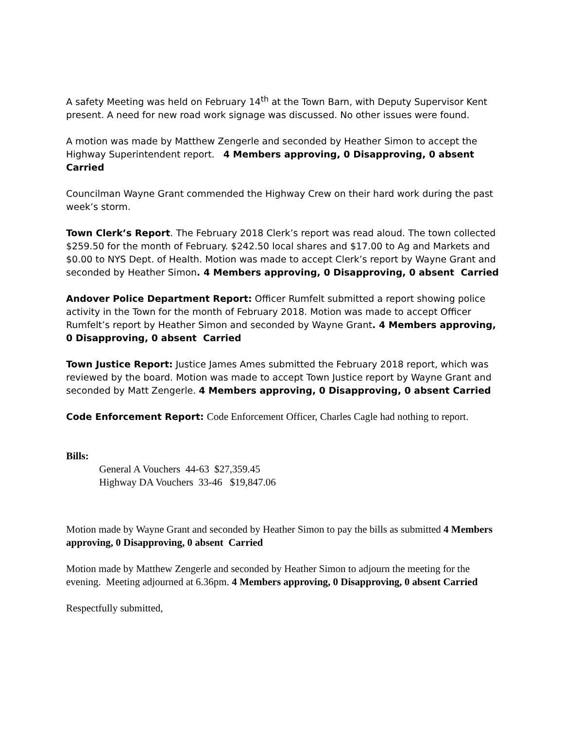A safety Meeting was held on February 14<sup>th</sup> at the Town Barn, with Deputy Supervisor Kent present. A need for new road work signage was discussed. No other issues were found.
A motion was made by Matthew Zengerle and seconded by Heather Simon to accept the Highway Superintendent report. 4 Members approving, 0 Disapproving, 0 absent Carried
Councilman Wayne Grant commended the Highway Crew on their hard work during the past week’s storm.
Town Clerk’s Report. The February 2018 Clerk’s report was read aloud. The town collected $259.50 for the month of February. $242.50 local shares and $17.00 to Ag and Markets and $0.00 to NYS Dept. of Health. Motion was made to accept Clerk’s report by Wayne Grant and seconded by Heather Simon. 4 Members approving, 0 Disapproving, 0 absent Carried
Andover Police Department Report: Officer Rumfelt submitted a report showing police activity in the Town for the month of February 2018. Motion was made to accept Officer Rumfelt’s report by Heather Simon and seconded by Wayne Grant. 4 Members approving, 0 Disapproving, 0 absent Carried
Town Justice Report: Justice James Ames submitted the February 2018 report, which was reviewed by the board. Motion was made to accept Town Justice report by Wayne Grant and seconded by Matt Zengerle. 4 Members approving, 0 Disapproving, 0 absent Carried
Code Enforcement Report: Code Enforcement Officer, Charles Cagle had nothing to report.
Bills:
General A Vouchers 44-63 $27,359.45
Highway DA Vouchers 33-46 $19,847.06
Motion made by Wayne Grant and seconded by Heather Simon to pay the bills as submitted 4 Members approving, 0 Disapproving, 0 absent Carried
Motion made by Matthew Zengerle and seconded by Heather Simon to adjourn the meeting for the evening. Meeting adjourned at 6.36pm. 4 Members approving, 0 Disapproving, 0 absent Carried
Respectfully submitted,